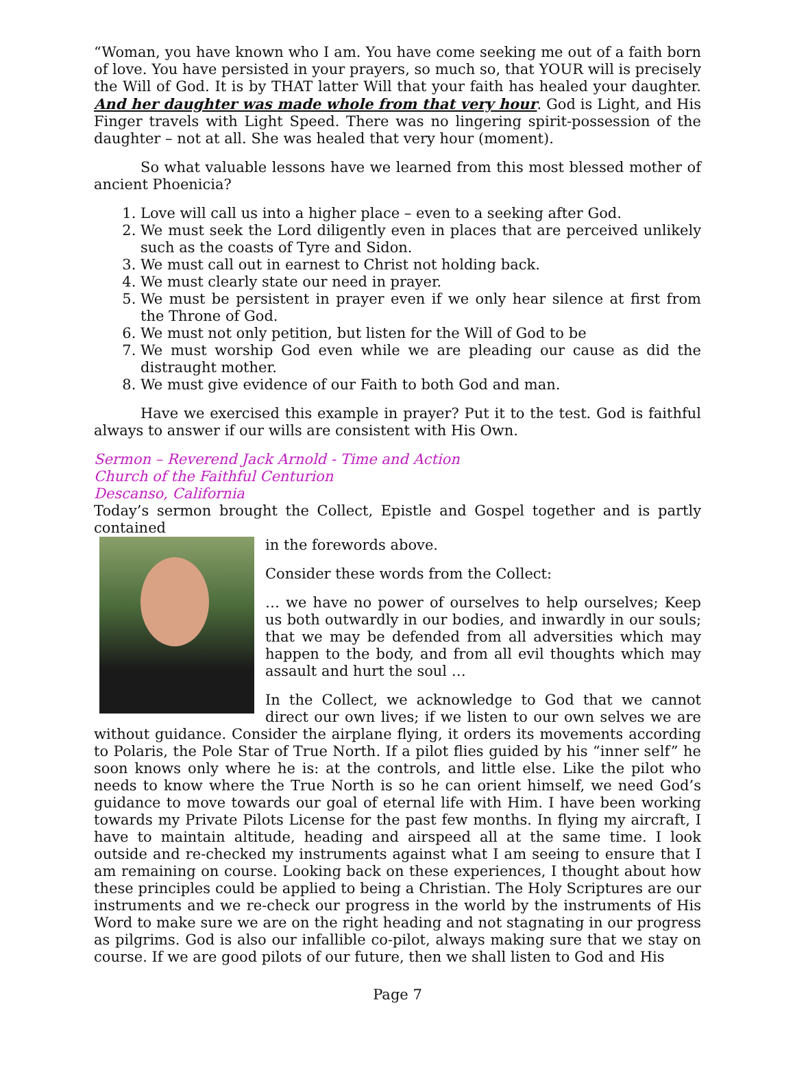“Woman, you have known who I am. You have come seeking me out of a faith born of love. You have persisted in your prayers, so much so, that YOUR will is precisely the Will of God. It is by THAT latter Will that your faith has healed your daughter. And her daughter was made whole from that very hour. God is Light, and His Finger travels with Light Speed. There was no lingering spirit-possession of the daughter – not at all. She was healed that very hour (moment).
So what valuable lessons have we learned from this most blessed mother of ancient Phoenicia?
1. Love will call us into a higher place – even to a seeking after God.
2. We must seek the Lord diligently even in places that are perceived unlikely such as the coasts of Tyre and Sidon.
3. We must call out in earnest to Christ not holding back.
4. We must clearly state our need in prayer.
5. We must be persistent in prayer even if we only hear silence at first from the Throne of God.
6. We must not only petition, but listen for the Will of God to be
7. We must worship God even while we are pleading our cause as did the distraught mother.
8. We must give evidence of our Faith to both God and man.
Have we exercised this example in prayer? Put it to the test. God is faithful always to answer if our wills are consistent with His Own.
Sermon – Reverend Jack Arnold - Time and Action
Church of the Faithful Centurion
Descanso, California
Today’s sermon brought the Collect, Epistle and Gospel together and is partly contained
in the forewords above.
Consider these words from the Collect:
… we have no power of ourselves to help ourselves; Keep us both outwardly in our bodies, and inwardly in our souls; that we may be defended from all adversities which may happen to the body, and from all evil thoughts which may assault and hurt the soul …
In the Collect, we acknowledge to God that we cannot direct our own lives; if we listen to our own selves we are without guidance. Consider the airplane flying, it orders its movements according to Polaris, the Pole Star of True North. If a pilot flies guided by his “inner self” he soon knows only where he is: at the controls, and little else. Like the pilot who needs to know where the True North is so he can orient himself, we need God’s guidance to move towards our goal of eternal life with Him. I have been working towards my Private Pilots License for the past few months. In flying my aircraft, I have to maintain altitude, heading and airspeed all at the same time. I look outside and re-checked my instruments against what I am seeing to ensure that I am remaining on course. Looking back on these experiences, I thought about how these principles could be applied to being a Christian. The Holy Scriptures are our instruments and we re-check our progress in the world by the instruments of His Word to make sure we are on the right heading and not stagnating in our progress as pilgrims. God is also our infallible co-pilot, always making sure that we stay on course. If we are good pilots of our future, then we shall listen to God and His
Page 7